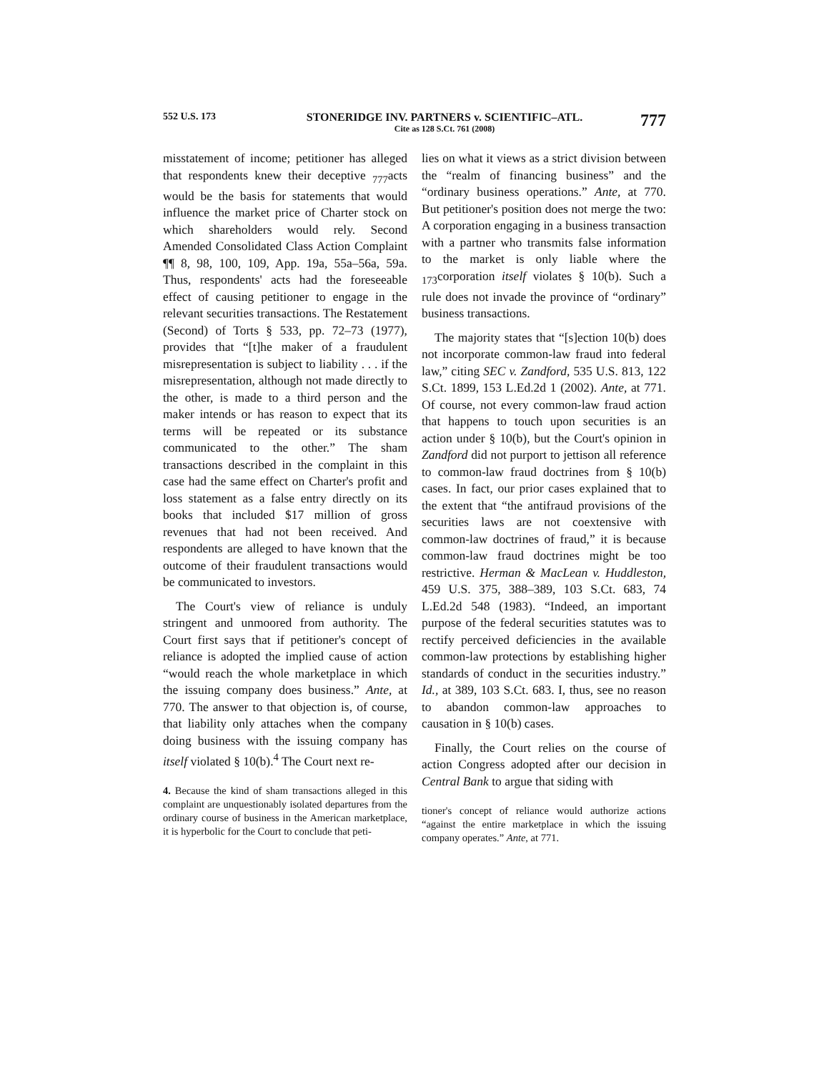552 U.S. 173 STONERIDGE INV. PARTNERS v. SCIENTIFIC–ATL.
Cite as 128 S.Ct. 761 (2008)
777
misstatement of income; petitioner has alleged that respondents knew their deceptive <sub>777</sub>acts would be the basis for statements that would influence the market price of Charter stock on which shareholders would rely. Second Amended Consolidated Class Action Complaint ¶¶ 8, 98, 100, 109, App. 19a, 55a–56a, 59a. Thus, respondents' acts had the foreseeable effect of causing petitioner to engage in the relevant securities transactions. The Restatement (Second) of Torts § 533, pp. 72–73 (1977), provides that “[t]he maker of a fraudulent misrepresentation is subject to liability . . . if the misrepresentation, although not made directly to the other, is made to a third person and the maker intends or has reason to expect that its terms will be repeated or its substance communicated to the other.” The sham transactions described in the complaint in this case had the same effect on Charter's profit and loss statement as a false entry directly on its books that included $17 million of gross revenues that had not been received. And respondents are alleged to have known that the outcome of their fraudulent transactions would be communicated to investors.
The Court's view of reliance is unduly stringent and unmoored from authority. The Court first says that if petitioner's concept of reliance is adopted the implied cause of action “would reach the whole marketplace in which the issuing company does business.” Ante, at 770. The answer to that objection is, of course, that liability only attaches when the company doing business with the issuing company has itself violated § 10(b).<sup>4</sup> The Court next re-
4. Because the kind of sham transactions alleged in this complaint are unquestionably isolated departures from the ordinary course of business in the American marketplace, it is hyperbolic for the Court to conclude that peti-
lies on what it views as a strict division between the “realm of financing business” and the “ordinary business operations.” Ante, at 770. But petitioner's position does not merge the two: A corporation engaging in a business transaction with a partner who transmits false information to the market is only liable where the <sub>173</sub>corporation itself violates § 10(b). Such a rule does not invade the province of “ordinary” business transactions.
The majority states that “[s]ection 10(b) does not incorporate common-law fraud into federal law,” citing SEC v. Zandford, 535 U.S. 813, 122 S.Ct. 1899, 153 L.Ed.2d 1 (2002). Ante, at 771. Of course, not every common-law fraud action that happens to touch upon securities is an action under § 10(b), but the Court's opinion in Zandford did not purport to jettison all reference to common-law fraud doctrines from § 10(b) cases. In fact, our prior cases explained that to the extent that “the antifraud provisions of the securities laws are not coextensive with common-law doctrines of fraud,” it is because common-law fraud doctrines might be too restrictive. Herman & MacLean v. Huddleston, 459 U.S. 375, 388–389, 103 S.Ct. 683, 74 L.Ed.2d 548 (1983). “Indeed, an important purpose of the federal securities statutes was to rectify perceived deficiencies in the available common-law protections by establishing higher standards of conduct in the securities industry.” Id., at 389, 103 S.Ct. 683. I, thus, see no reason to abandon common-law approaches to causation in § 10(b) cases.
Finally, the Court relies on the course of action Congress adopted after our decision in Central Bank to argue that siding with
tioner's concept of reliance would authorize actions “against the entire marketplace in which the issuing company operates.” Ante, at 771.